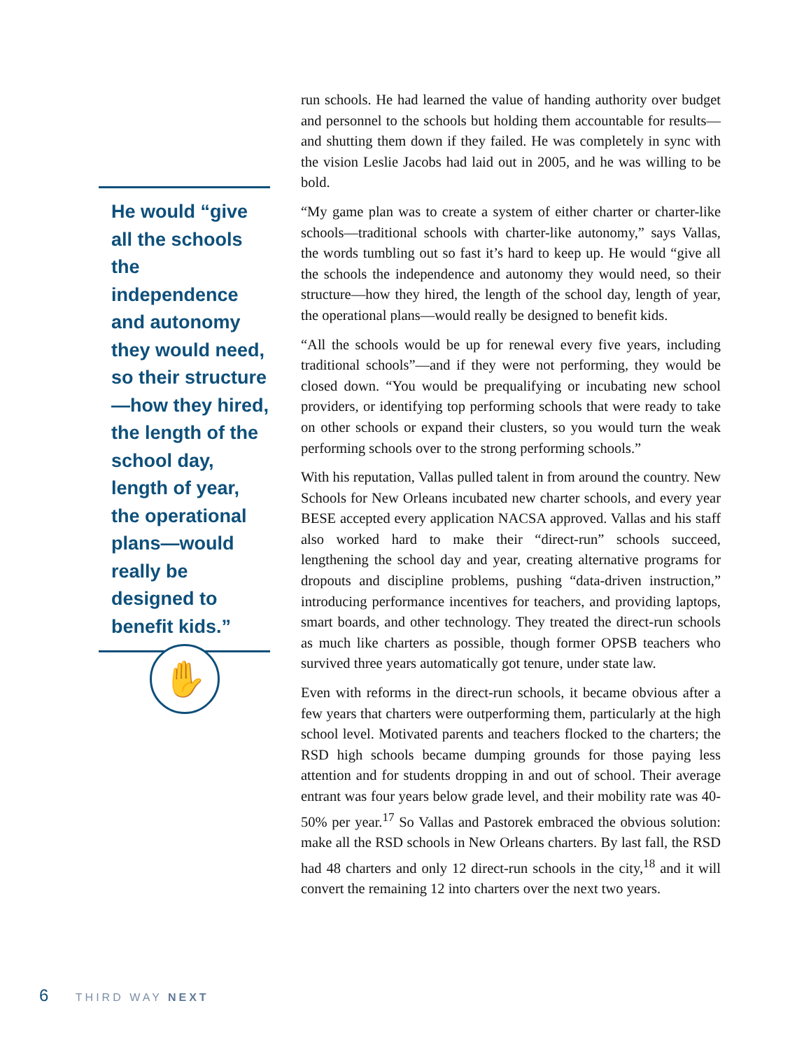He would “give all the schools the independence and autonomy they would need, so their structure—how they hired, the length of the school day, length of year, the operational plans—would really be designed to benefit kids.”
✋
run schools. He had learned the value of handing authority over budget and personnel to the schools but holding them accountable for results—and shutting them down if they failed. He was completely in sync with the vision Leslie Jacobs had laid out in 2005, and he was willing to be bold.
“My game plan was to create a system of either charter or charter-like schools—traditional schools with charter-like autonomy,” says Vallas, the words tumbling out so fast it’s hard to keep up. He would “give all the schools the independence and autonomy they would need, so their structure—how they hired, the length of the school day, length of year, the operational plans—would really be designed to benefit kids.
“All the schools would be up for renewal every five years, including traditional schools”—and if they were not performing, they would be closed down. “You would be prequalifying or incubating new school providers, or identifying top performing schools that were ready to take on other schools or expand their clusters, so you would turn the weak performing schools over to the strong performing schools.”
With his reputation, Vallas pulled talent in from around the country. New Schools for New Orleans incubated new charter schools, and every year BESE accepted every application NACSA approved. Vallas and his staff also worked hard to make their “direct-run” schools succeed, lengthening the school day and year, creating alternative programs for dropouts and discipline problems, pushing “data-driven instruction,” introducing performance incentives for teachers, and providing laptops, smart boards, and other technology. They treated the direct-run schools as much like charters as possible, though former OPSB teachers who survived three years automatically got tenure, under state law.
Even with reforms in the direct-run schools, it became obvious after a few years that charters were outperforming them, particularly at the high school level. Motivated parents and teachers flocked to the charters; the RSD high schools became dumping grounds for those paying less attention and for students dropping in and out of school. Their average entrant was four years below grade level, and their mobility rate was 40-50% per year.<sup>17</sup> So Vallas and Pastorek embraced the obvious solution: make all the RSD schools in New Orleans charters. By last fall, the RSD had 48 charters and only 12 direct-run schools in the city,<sup>18</sup> and it will convert the remaining 12 into charters over the next two years.
6 THIRD WAY NEXT